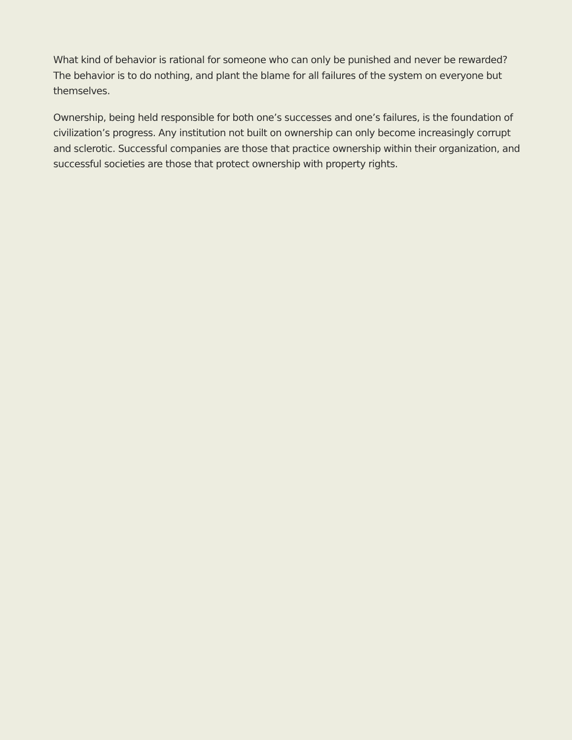What kind of behavior is rational for someone who can only be punished and never be rewarded? The behavior is to do nothing, and plant the blame for all failures of the system on everyone but themselves.
Ownership, being held responsible for both one’s successes and one’s failures, is the foundation of civilization’s progress. Any institution not built on ownership can only become increasingly corrupt and sclerotic. Successful companies are those that practice ownership within their organization, and successful societies are those that protect ownership with property rights.